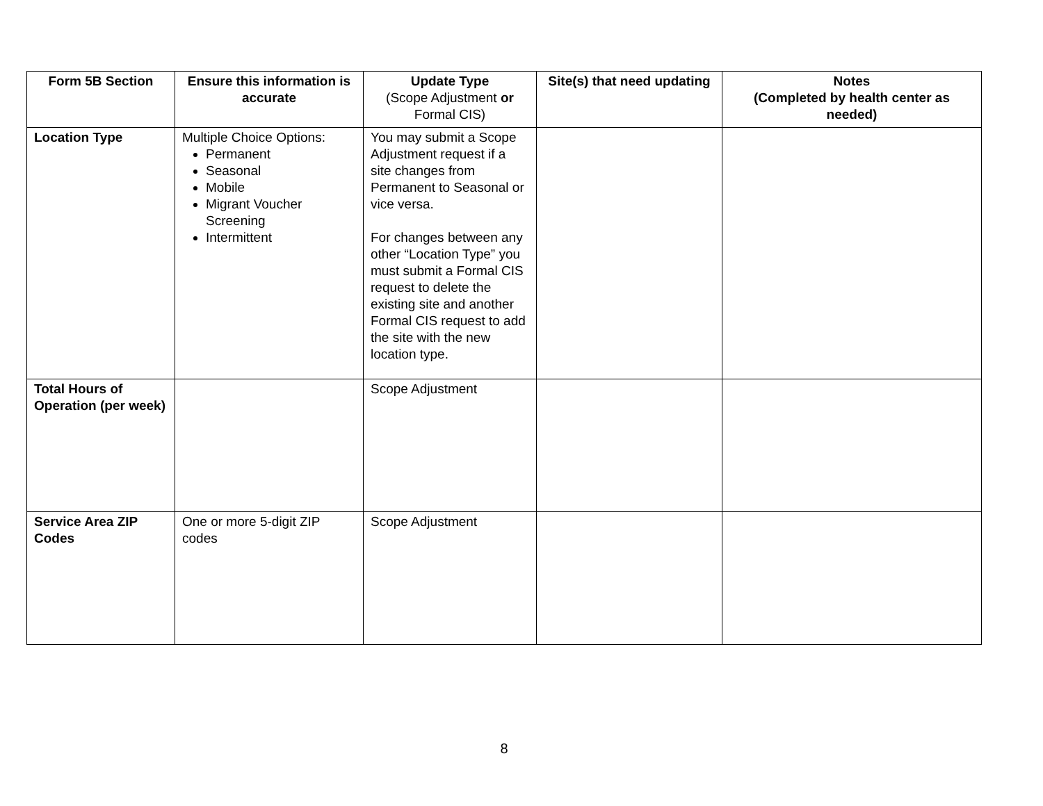| Form 5B Section | Ensure this information is accurate | Update Type (Scope Adjustment or Formal CIS) | Site(s) that need updating | Notes (Completed by health center as needed) |
| --- | --- | --- | --- | --- |
| Location Type | Multiple Choice Options: Permanent Seasonal Mobile Migrant Voucher Screening Intermittent | You may submit a Scope Adjustment request if a site changes from Permanent to Seasonal or vice versa. For changes between any other “Location Type” you must submit a Formal CIS request to delete the existing site and another Formal CIS request to add the site with the new location type. | | |
| Total Hours of Operation (per week) | | Scope Adjustment | | |
| Service Area ZIP Codes | One or more 5-digit ZIP codes | Scope Adjustment | | |
8